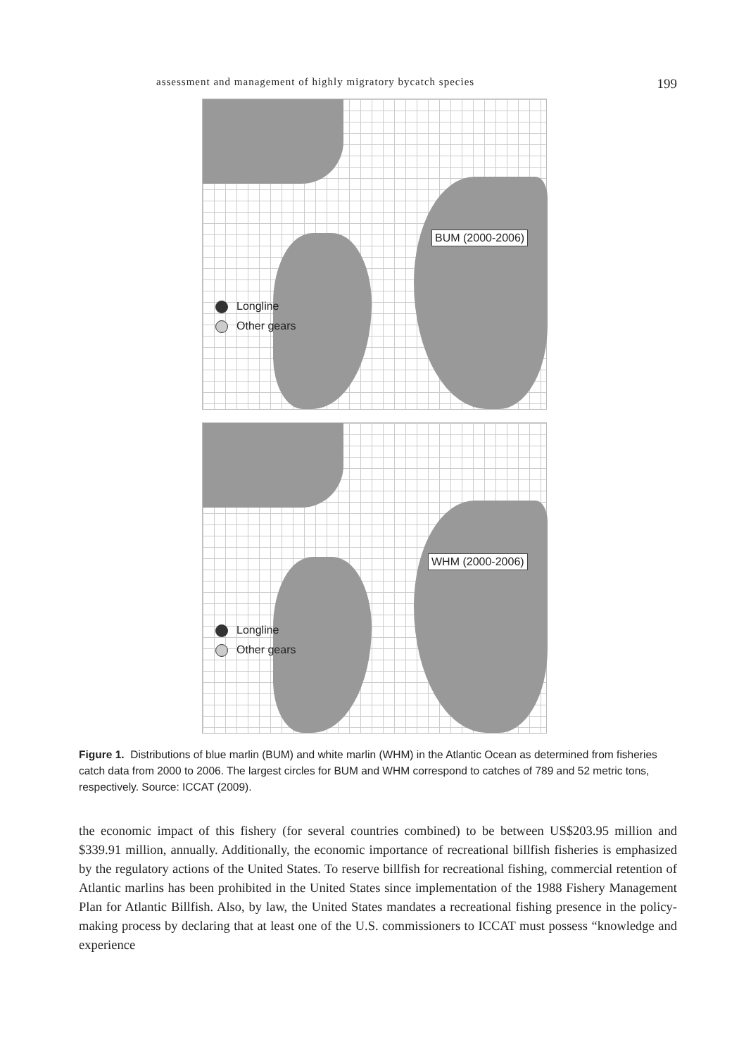assessment and management of highly migratory bycatch species 199
BUM (2000-2006)
Longline
Other gears
WHM (2000-2006)
Longline
Other gears
Figure 1. Distributions of blue marlin (BUM) and white marlin (WHM) in the Atlantic Ocean as determined from fisheries catch data from 2000 to 2006. The largest circles for BUM and WHM correspond to catches of 789 and 52 metric tons, respectively. Source: ICCAT (2009).
the economic impact of this fishery (for several countries combined) to be between US$203.95 million and $339.91 million, annually. Additionally, the economic importance of recreational billfish fisheries is emphasized by the regulatory actions of the United States. To reserve billfish for recreational fishing, commercial retention of Atlantic marlins has been prohibited in the United States since implementation of the 1988 Fishery Management Plan for Atlantic Billfish. Also, by law, the United States mandates a recreational fishing presence in the policy-making process by declaring that at least one of the U.S. commissioners to ICCAT must possess “knowledge and experience